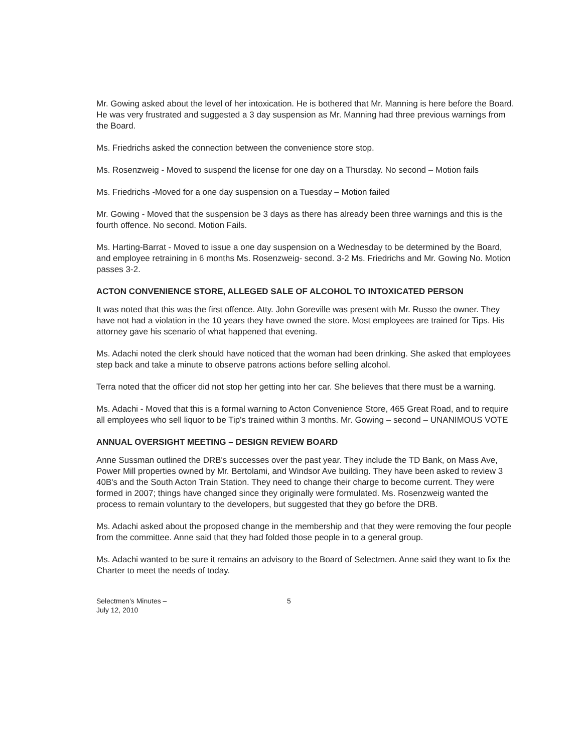Mr. Gowing asked about the level of her intoxication. He is bothered that Mr. Manning is here before the Board. He was very frustrated and suggested a 3 day suspension as Mr. Manning had three previous warnings from the Board.
Ms. Friedrichs asked the connection between the convenience store stop.
Ms. Rosenzweig - Moved to suspend the license for one day on a Thursday. No second – Motion fails
Ms. Friedrichs -Moved for a one day suspension on a Tuesday – Motion failed
Mr. Gowing - Moved that the suspension be 3 days as there has already been three warnings and this is the fourth offence. No second. Motion Fails.
Ms. Harting-Barrat - Moved to issue a one day suspension on a Wednesday to be determined by the Board, and employee retraining in 6 months Ms. Rosenzweig- second. 3-2 Ms. Friedrichs and Mr. Gowing No. Motion passes 3-2.
ACTON CONVENIENCE STORE, ALLEGED SALE OF ALCOHOL TO INTOXICATED PERSON
It was noted that this was the first offence. Atty. John Goreville was present with Mr. Russo the owner. They have not had a violation in the 10 years they have owned the store. Most employees are trained for Tips. His attorney gave his scenario of what happened that evening.
Ms. Adachi noted the clerk should have noticed that the woman had been drinking. She asked that employees step back and take a minute to observe patrons actions before selling alcohol.
Terra noted that the officer did not stop her getting into her car. She believes that there must be a warning.
Ms. Adachi - Moved that this is a formal warning to Acton Convenience Store, 465 Great Road, and to require all employees who sell liquor to be Tip's trained within 3 months. Mr. Gowing – second – UNANIMOUS VOTE
ANNUAL OVERSIGHT MEETING – DESIGN REVIEW BOARD
Anne Sussman outlined the DRB's successes over the past year. They include the TD Bank, on Mass Ave, Power Mill properties owned by Mr. Bertolami, and Windsor Ave building. They have been asked to review 3 40B's and the South Acton Train Station. They need to change their charge to become current. They were formed in 2007; things have changed since they originally were formulated. Ms. Rosenzweig wanted the process to remain voluntary to the developers, but suggested that they go before the DRB.
Ms. Adachi asked about the proposed change in the membership and that they were removing the four people from the committee. Anne said that they had folded those people in to a general group.
Ms. Adachi wanted to be sure it remains an advisory to the Board of Selectmen. Anne said they want to fix the Charter to meet the needs of today.
Selectmen's Minutes –
July 12, 2010
5